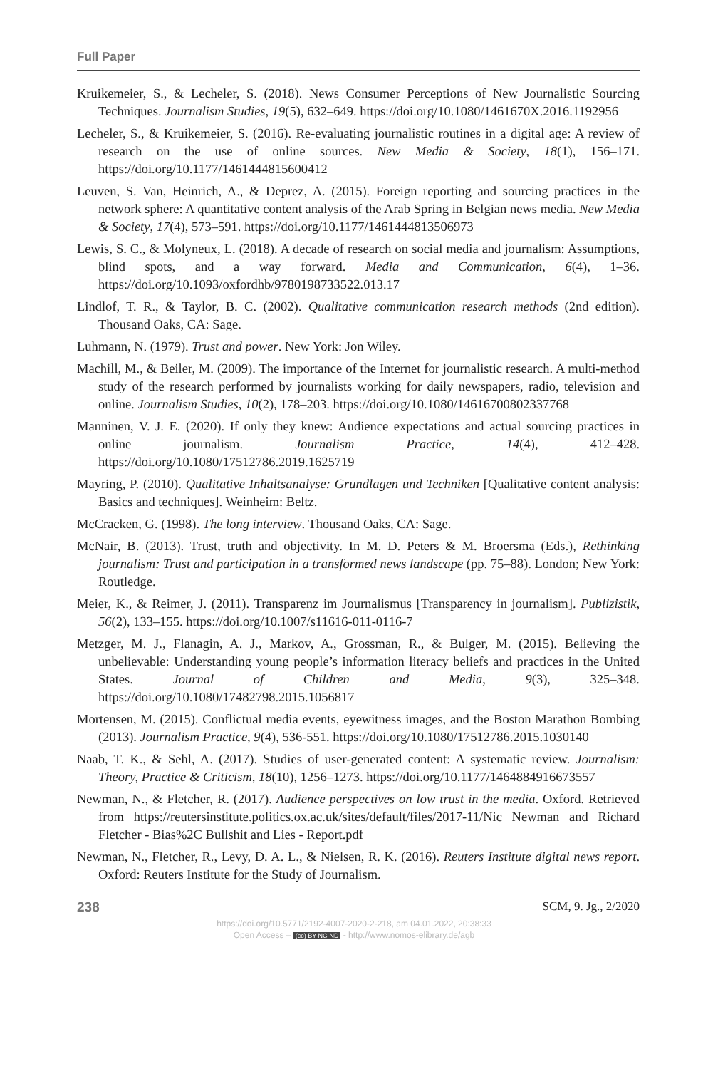Full Paper
Kruikemeier, S., & Lecheler, S. (2018). News Consumer Perceptions of New Journalistic Sourcing Techniques. Journalism Studies, 19(5), 632–649. https://doi.org/10.1080/1461670X.2016.1192956
Lecheler, S., & Kruikemeier, S. (2016). Re-evaluating journalistic routines in a digital age: A review of research on the use of online sources. New Media & Society, 18(1), 156–171. https://doi.org/10.1177/1461444815600412
Leuven, S. Van, Heinrich, A., & Deprez, A. (2015). Foreign reporting and sourcing practices in the network sphere: A quantitative content analysis of the Arab Spring in Belgian news media. New Media & Society, 17(4), 573–591. https://doi.org/10.1177/1461444813506973
Lewis, S. C., & Molyneux, L. (2018). A decade of research on social media and journalism: Assumptions, blind spots, and a way forward. Media and Communication, 6(4), 1–36. https://doi.org/10.1093/oxfordhb/9780198733522.013.17
Lindlof, T. R., & Taylor, B. C. (2002). Qualitative communication research methods (2nd edition). Thousand Oaks, CA: Sage.
Luhmann, N. (1979). Trust and power. New York: Jon Wiley.
Machill, M., & Beiler, M. (2009). The importance of the Internet for journalistic research. A multi-method study of the research performed by journalists working for daily newspapers, radio, television and online. Journalism Studies, 10(2), 178–203. https://doi.org/10.1080/14616700802337768
Manninen, V. J. E. (2020). If only they knew: Audience expectations and actual sourcing practices in online journalism. Journalism Practice, 14(4), 412–428. https://doi.org/10.1080/17512786.2019.1625719
Mayring, P. (2010). Qualitative Inhaltsanalyse: Grundlagen und Techniken [Qualitative content analysis: Basics and techniques]. Weinheim: Beltz.
McCracken, G. (1998). The long interview. Thousand Oaks, CA: Sage.
McNair, B. (2013). Trust, truth and objectivity. In M. D. Peters & M. Broersma (Eds.), Rethinking journalism: Trust and participation in a transformed news landscape (pp. 75–88). London; New York: Routledge.
Meier, K., & Reimer, J. (2011). Transparenz im Journalismus [Transparency in journalism]. Publizistik, 56(2), 133–155. https://doi.org/10.1007/s11616-011-0116-7
Metzger, M. J., Flanagin, A. J., Markov, A., Grossman, R., & Bulger, M. (2015). Believing the unbelievable: Understanding young people’s information literacy beliefs and practices in the United States. Journal of Children and Media, 9(3), 325–348. https://doi.org/10.1080/17482798.2015.1056817
Mortensen, M. (2015). Conflictual media events, eyewitness images, and the Boston Marathon Bombing (2013). Journalism Practice, 9(4), 536-551. https://doi.org/10.1080/17512786.2015.1030140
Naab, T. K., & Sehl, A. (2017). Studies of user-generated content: A systematic review. Journalism: Theory, Practice & Criticism, 18(10), 1256–1273. https://doi.org/10.1177/1464884916673557
Newman, N., & Fletcher, R. (2017). Audience perspectives on low trust in the media. Oxford. Retrieved from https://reutersinstitute.politics.ox.ac.uk/sites/default/files/2017-11/Nic Newman and Richard Fletcher - Bias%2C Bullshit and Lies - Report.pdf
Newman, N., Fletcher, R., Levy, D. A. L., & Nielsen, R. K. (2016). Reuters Institute digital news report. Oxford: Reuters Institute for the Study of Journalism.
238 SCM, 9. Jg., 2/2020
https://doi.org/10.5771/2192-4007-2020-2-218, am 04.01.2022, 20:38:33
Open Access – (cc) BY-NC-ND - http://www.nomos-elibrary.de/agb